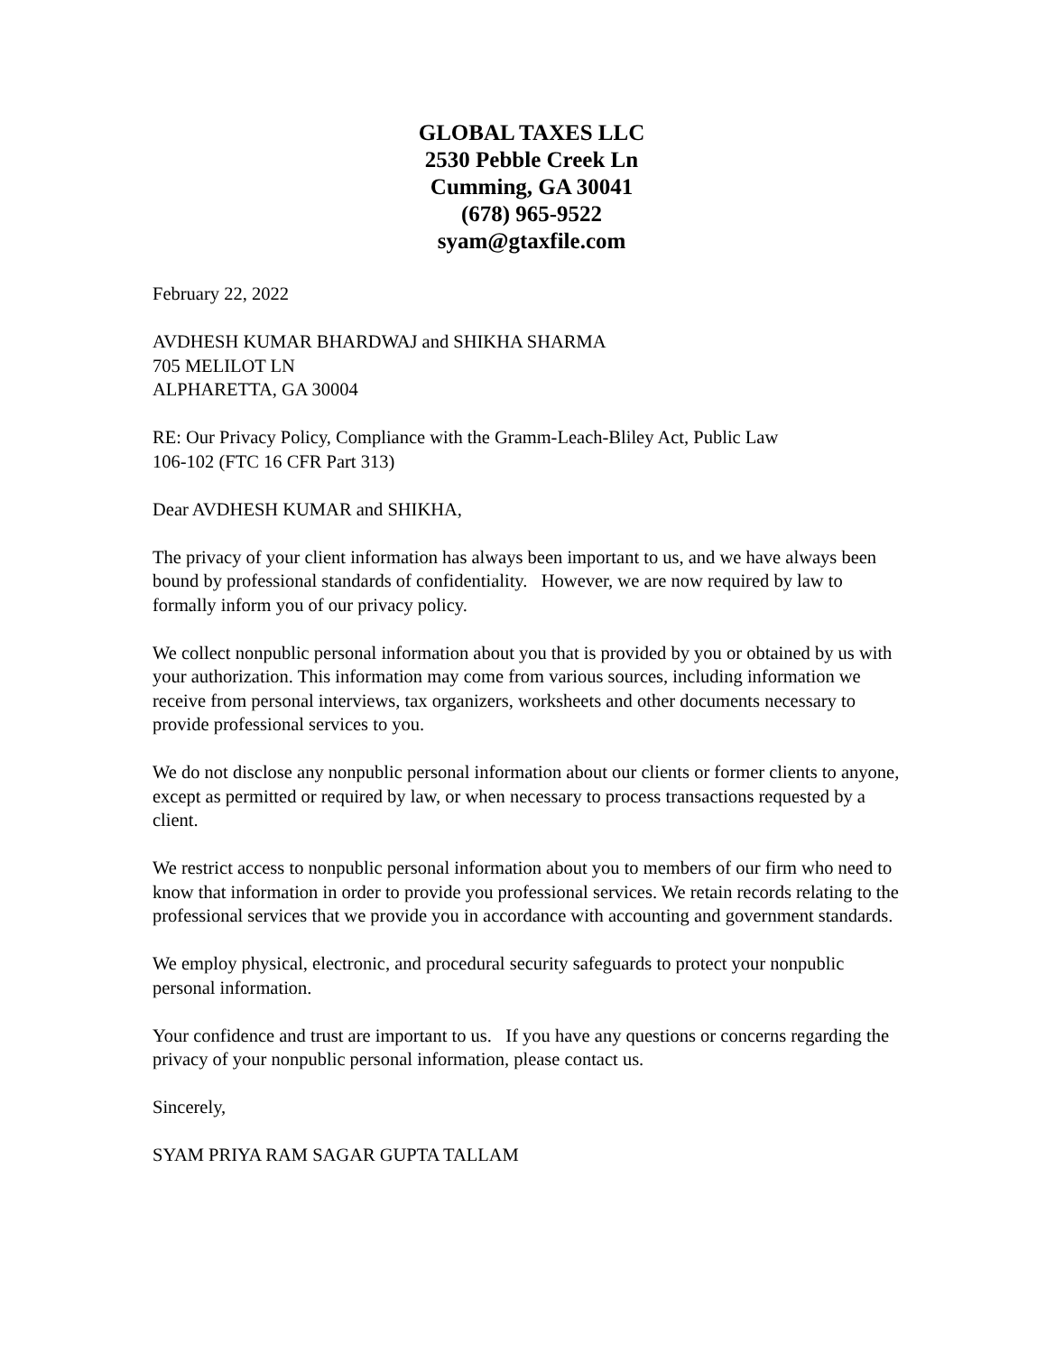GLOBAL TAXES LLC
2530 Pebble Creek Ln
Cumming, GA 30041
(678) 965-9522
syam@gtaxfile.com
February 22, 2022
AVDHESH KUMAR BHARDWAJ and SHIKHA SHARMA
705 MELILOT LN
ALPHARETTA, GA 30004
RE: Our Privacy Policy, Compliance with the Gramm-Leach-Bliley Act, Public Law
106-102 (FTC 16 CFR Part 313)
Dear AVDHESH KUMAR and SHIKHA,
The privacy of your client information has always been important to us, and we have always been bound by professional standards of confidentiality. However, we are now required by law to formally inform you of our privacy policy.
We collect nonpublic personal information about you that is provided by you or obtained by us with your authorization. This information may come from various sources, including information we receive from personal interviews, tax organizers, worksheets and other documents necessary to provide professional services to you.
We do not disclose any nonpublic personal information about our clients or former clients to anyone, except as permitted or required by law, or when necessary to process transactions requested by a client.
We restrict access to nonpublic personal information about you to members of our firm who need to know that information in order to provide you professional services. We retain records relating to the professional services that we provide you in accordance with accounting and government standards.
We employ physical, electronic, and procedural security safeguards to protect your nonpublic personal information.
Your confidence and trust are important to us. If you have any questions or concerns regarding the privacy of your nonpublic personal information, please contact us.
Sincerely,
SYAM PRIYA RAM SAGAR GUPTA TALLAM